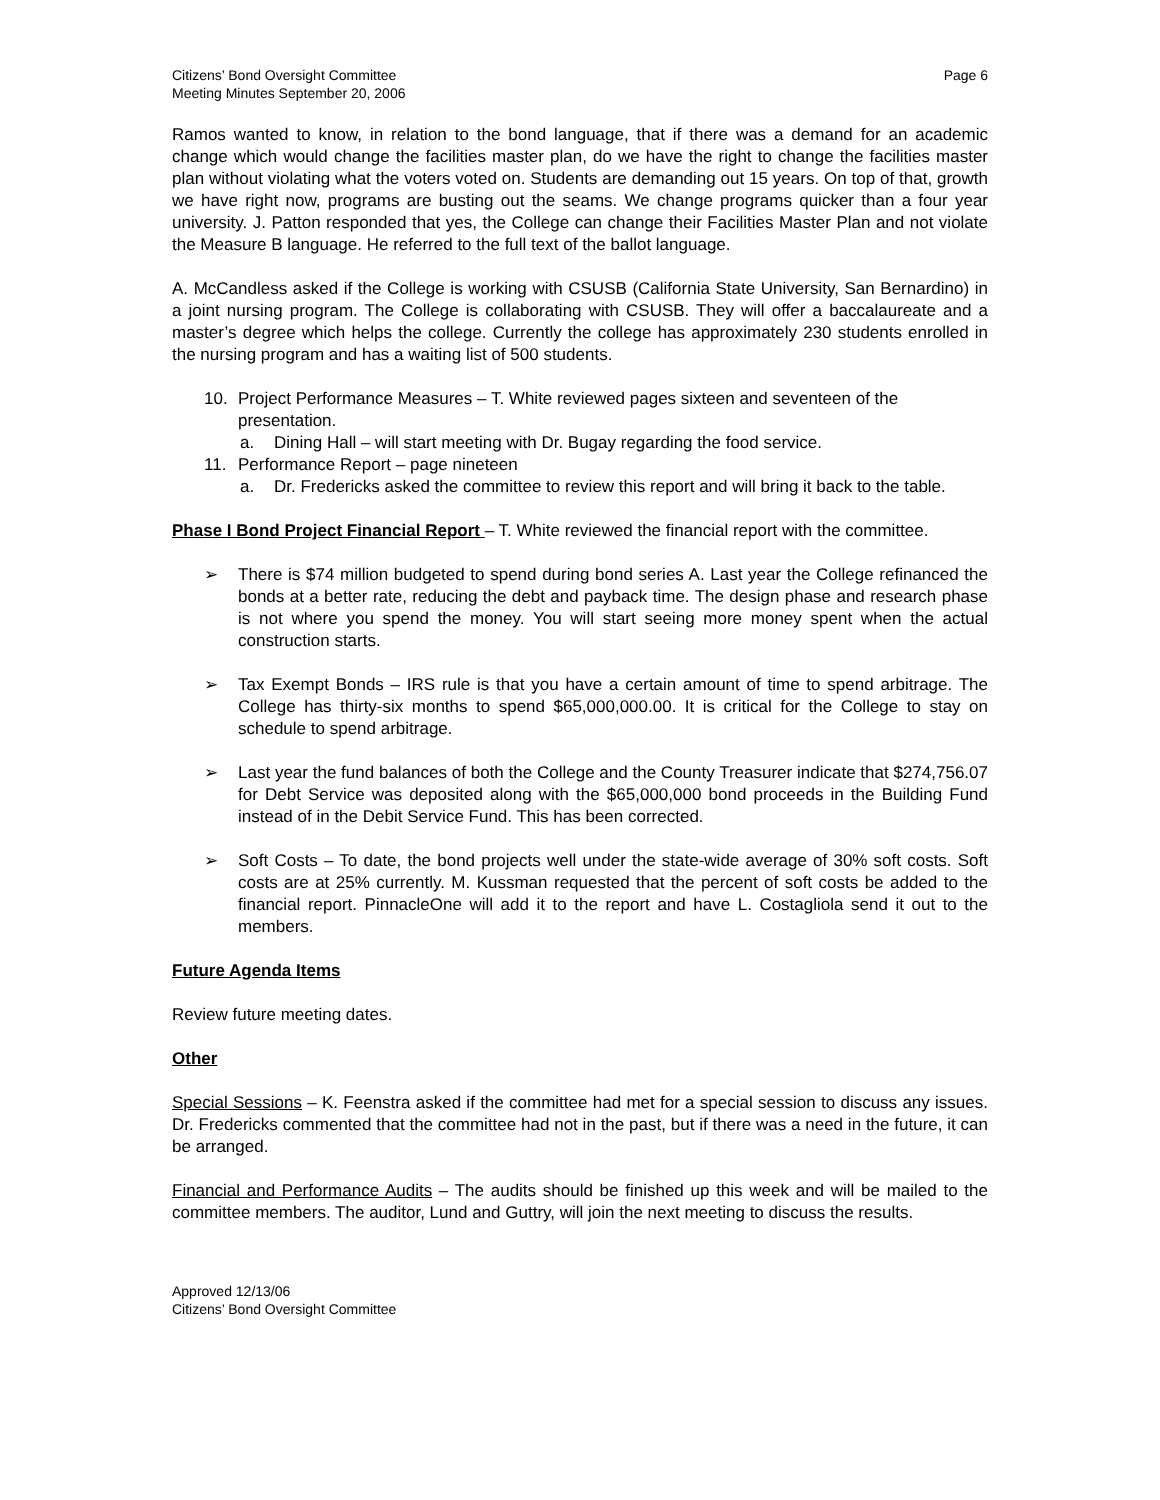Citizens’ Bond Oversight Committee
Meeting Minutes September 20, 2006
Page 6
Ramos wanted to know, in relation to the bond language, that if there was a demand for an academic change which would change the facilities master plan, do we have the right to change the facilities master plan without violating what the voters voted on. Students are demanding out 15 years. On top of that, growth we have right now, programs are busting out the seams. We change programs quicker than a four year university. J. Patton responded that yes, the College can change their Facilities Master Plan and not violate the Measure B language. He referred to the full text of the ballot language.
A. McCandless asked if the College is working with CSUSB (California State University, San Bernardino) in a joint nursing program. The College is collaborating with CSUSB. They will offer a baccalaureate and a master’s degree which helps the college. Currently the college has approximately 230 students enrolled in the nursing program and has a waiting list of 500 students.
10. Project Performance Measures – T. White reviewed pages sixteen and seventeen of the presentation.
a. Dining Hall – will start meeting with Dr. Bugay regarding the food service.
11. Performance Report – page nineteen
a. Dr. Fredericks asked the committee to review this report and will bring it back to the table.
Phase I Bond Project Financial Report – T. White reviewed the financial report with the committee.
➢ There is $74 million budgeted to spend during bond series A. Last year the College refinanced the bonds at a better rate, reducing the debt and payback time. The design phase and research phase is not where you spend the money. You will start seeing more money spent when the actual construction starts.
➢ Tax Exempt Bonds – IRS rule is that you have a certain amount of time to spend arbitrage. The College has thirty-six months to spend $65,000,000.00. It is critical for the College to stay on schedule to spend arbitrage.
➢ Last year the fund balances of both the College and the County Treasurer indicate that $274,756.07 for Debt Service was deposited along with the $65,000,000 bond proceeds in the Building Fund instead of in the Debit Service Fund. This has been corrected.
➢ Soft Costs – To date, the bond projects well under the state-wide average of 30% soft costs. Soft costs are at 25% currently. M. Kussman requested that the percent of soft costs be added to the financial report. PinnacleOne will add it to the report and have L. Costagliola send it out to the members.
Future Agenda Items
Review future meeting dates.
Other
Special Sessions – K. Feenstra asked if the committee had met for a special session to discuss any issues. Dr. Fredericks commented that the committee had not in the past, but if there was a need in the future, it can be arranged.
Financial and Performance Audits – The audits should be finished up this week and will be mailed to the committee members. The auditor, Lund and Guttry, will join the next meeting to discuss the results.
Approved 12/13/06
Citizens’ Bond Oversight Committee